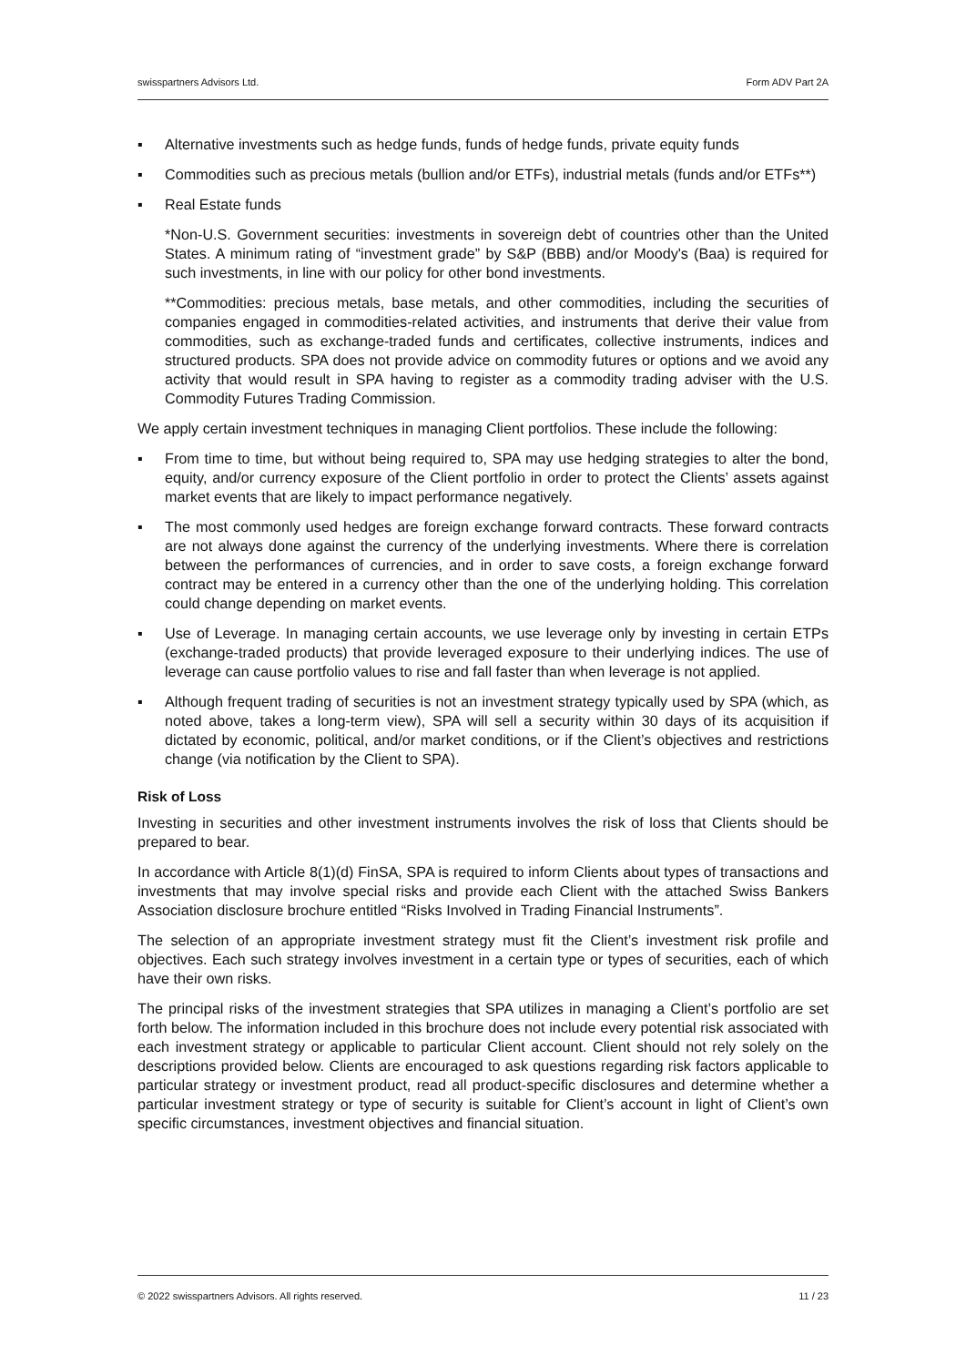swisspartners Advisors Ltd. Form ADV Part 2A
▪ Alternative investments such as hedge funds, funds of hedge funds, private equity funds
▪ Commodities such as precious metals (bullion and/or ETFs), industrial metals (funds and/or ETFs**)
▪ Real Estate funds
*Non-U.S. Government securities: investments in sovereign debt of countries other than the United States. A minimum rating of “investment grade” by S&P (BBB) and/or Moody's (Baa) is required for such investments, in line with our policy for other bond investments.
**Commodities: precious metals, base metals, and other commodities, including the securities of companies engaged in commodities-related activities, and instruments that derive their value from commodities, such as exchange-traded funds and certificates, collective instruments, indices and structured products. SPA does not provide advice on commodity futures or options and we avoid any activity that would result in SPA having to register as a commodity trading adviser with the U.S. Commodity Futures Trading Commission.
We apply certain investment techniques in managing Client portfolios. These include the following:
▪ From time to time, but without being required to, SPA may use hedging strategies to alter the bond, equity, and/or currency exposure of the Client portfolio in order to protect the Clients’ assets against market events that are likely to impact performance negatively.
▪ The most commonly used hedges are foreign exchange forward contracts. These forward contracts are not always done against the currency of the underlying investments. Where there is correlation between the performances of currencies, and in order to save costs, a foreign exchange forward contract may be entered in a currency other than the one of the underlying holding. This correlation could change depending on market events.
▪ Use of Leverage. In managing certain accounts, we use leverage only by investing in certain ETPs (exchange-traded products) that provide leveraged exposure to their underlying indices. The use of leverage can cause portfolio values to rise and fall faster than when leverage is not applied.
▪ Although frequent trading of securities is not an investment strategy typically used by SPA (which, as noted above, takes a long-term view), SPA will sell a security within 30 days of its acquisition if dictated by economic, political, and/or market conditions, or if the Client’s objectives and restrictions change (via notification by the Client to SPA).
Risk of Loss
Investing in securities and other investment instruments involves the risk of loss that Clients should be prepared to bear.
In accordance with Article 8(1)(d) FinSA, SPA is required to inform Clients about types of transactions and investments that may involve special risks and provide each Client with the attached Swiss Bankers Association disclosure brochure entitled “Risks Involved in Trading Financial Instruments”.
The selection of an appropriate investment strategy must fit the Client’s investment risk profile and objectives. Each such strategy involves investment in a certain type or types of securities, each of which have their own risks.
The principal risks of the investment strategies that SPA utilizes in managing a Client’s portfolio are set forth below. The information included in this brochure does not include every potential risk associated with each investment strategy or applicable to particular Client account. Client should not rely solely on the descriptions provided below. Clients are encouraged to ask questions regarding risk factors applicable to particular strategy or investment product, read all product-specific disclosures and determine whether a particular investment strategy or type of security is suitable for Client’s account in light of Client’s own specific circumstances, investment objectives and financial situation.
© 2022 swisspartners Advisors. All rights reserved. 11 / 23